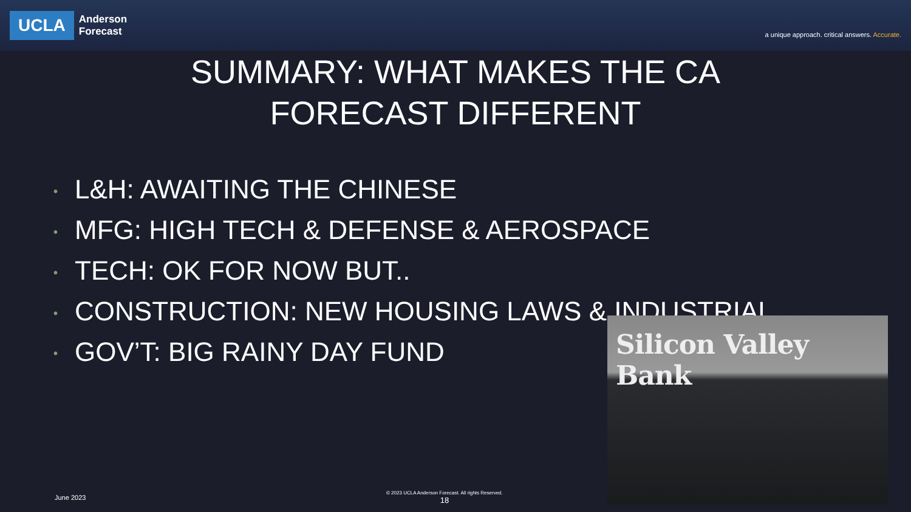UCLA
Anderson
Forecast
a unique approach. critical answers. Accurate.
SUMMARY: WHAT MAKES THE CA
FORECAST DIFFERENT
• L&H: AWAITING THE CHINESE
• MFG: HIGH TECH & DEFENSE & AEROSPACE
• TECH: OK FOR NOW BUT..
• CONSTRUCTION: NEW HOUSING LAWS & INDUSTRIAL
• GOV’T: BIG RAINY DAY FUND
Silicon Valley Bank
June 2023
© 2023 UCLA Anderson Forecast. All rights Reserved.
18